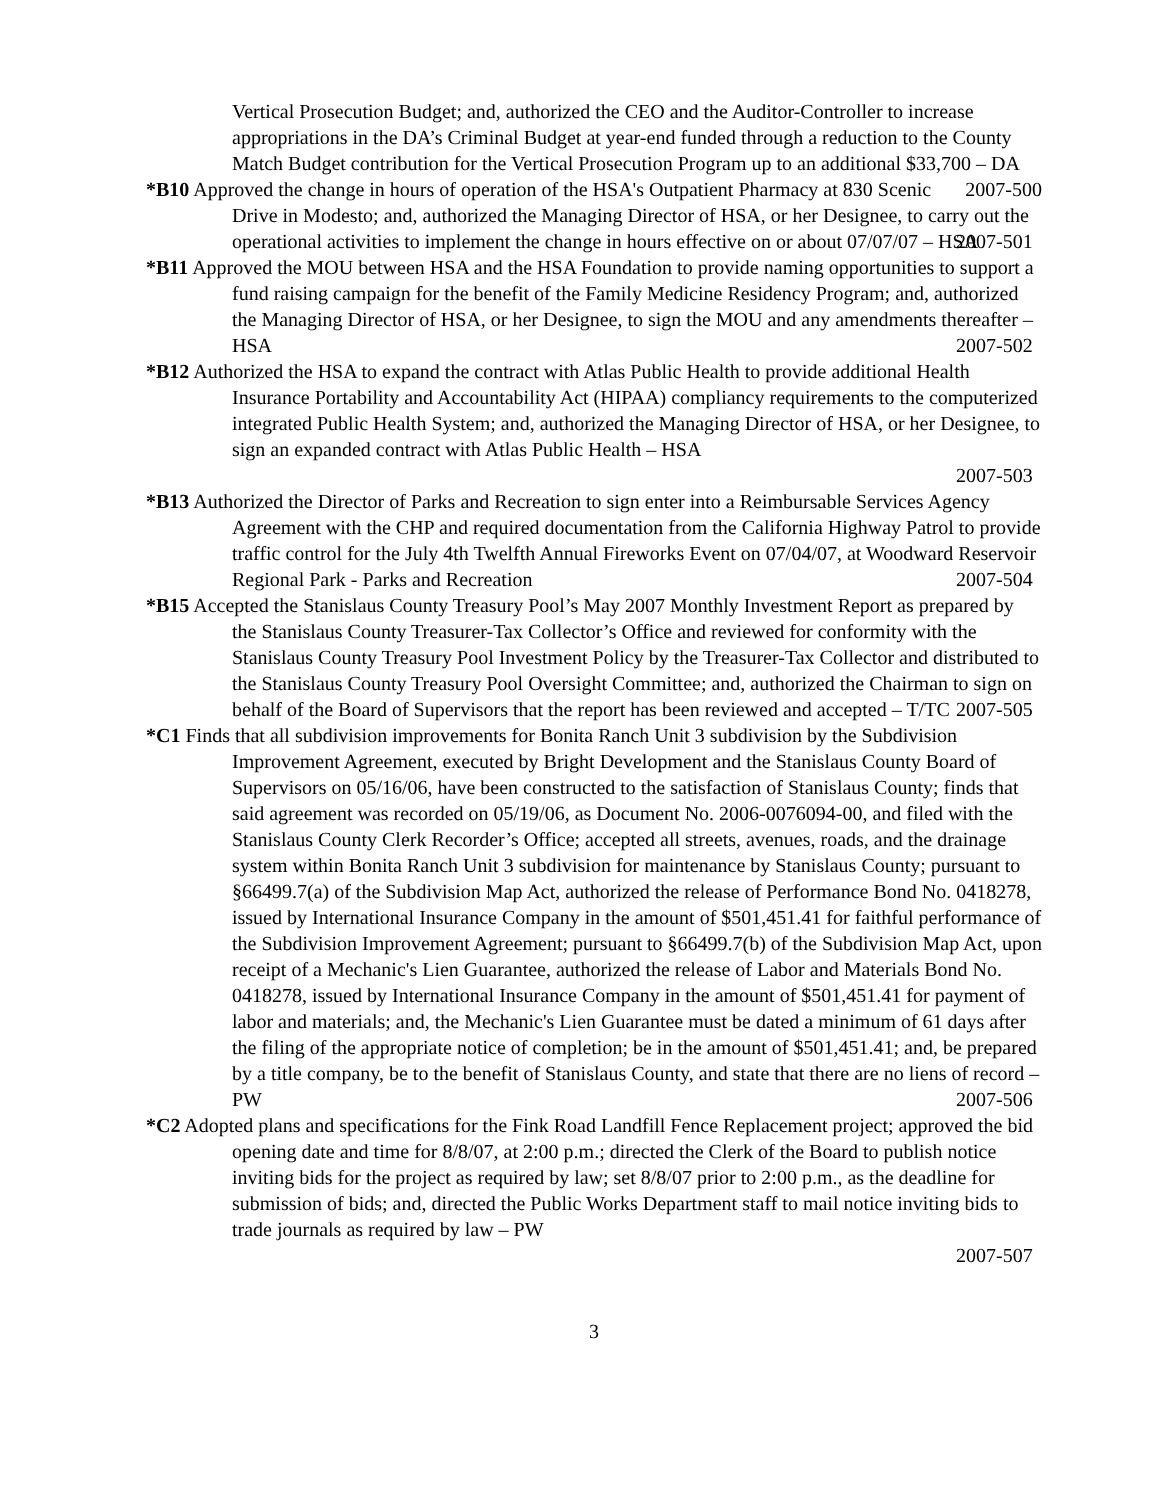Vertical Prosecution Budget; and, authorized the CEO and the Auditor-Controller to increase appropriations in the DA’s Criminal Budget at year-end funded through a reduction to the County Match Budget contribution for the Vertical Prosecution Program up to an additional $33,700 – DA 2007-500
*B10 Approved the change in hours of operation of the HSA's Outpatient Pharmacy at 830 Scenic Drive in Modesto; and, authorized the Managing Director of HSA, or her Designee, to carry out the operational activities to implement the change in hours effective on or about 07/07/07 – HSA 2007-501
*B11 Approved the MOU between HSA and the HSA Foundation to provide naming opportunities to support a fund raising campaign for the benefit of the Family Medicine Residency Program; and, authorized the Managing Director of HSA, or her Designee, to sign the MOU and any amendments thereafter – HSA 2007-502
*B12 Authorized the HSA to expand the contract with Atlas Public Health to provide additional Health Insurance Portability and Accountability Act (HIPAA) compliancy requirements to the computerized integrated Public Health System; and, authorized the Managing Director of HSA, or her Designee, to sign an expanded contract with Atlas Public Health – HSA
2007-503
*B13 Authorized the Director of Parks and Recreation to sign enter into a Reimbursable Services Agency Agreement with the CHP and required documentation from the California Highway Patrol to provide traffic control for the July 4th Twelfth Annual Fireworks Event on 07/04/07, at Woodward Reservoir Regional Park - Parks and Recreation 2007-504
*B15 Accepted the Stanislaus County Treasury Pool’s May 2007 Monthly Investment Report as prepared by the Stanislaus County Treasurer-Tax Collector’s Office and reviewed for conformity with the Stanislaus County Treasury Pool Investment Policy by the Treasurer-Tax Collector and distributed to the Stanislaus County Treasury Pool Oversight Committee; and, authorized the Chairman to sign on behalf of the Board of Supervisors that the report has been reviewed and accepted – T/TC 2007-505
*C1 Finds that all subdivision improvements for Bonita Ranch Unit 3 subdivision by the Subdivision Improvement Agreement, executed by Bright Development and the Stanislaus County Board of Supervisors on 05/16/06, have been constructed to the satisfaction of Stanislaus County; finds that said agreement was recorded on 05/19/06, as Document No. 2006-0076094-00, and filed with the Stanislaus County Clerk Recorder’s Office; accepted all streets, avenues, roads, and the drainage system within Bonita Ranch Unit 3 subdivision for maintenance by Stanislaus County; pursuant to §66499.7(a) of the Subdivision Map Act, authorized the release of Performance Bond No. 0418278, issued by International Insurance Company in the amount of $501,451.41 for faithful performance of the Subdivision Improvement Agreement; pursuant to §66499.7(b) of the Subdivision Map Act, upon receipt of a Mechanic's Lien Guarantee, authorized the release of Labor and Materials Bond No. 0418278, issued by International Insurance Company in the amount of $501,451.41 for payment of labor and materials; and, the Mechanic's Lien Guarantee must be dated a minimum of 61 days after the filing of the appropriate notice of completion; be in the amount of $501,451.41; and, be prepared by a title company, be to the benefit of Stanislaus County, and state that there are no liens of record – PW 2007-506
*C2 Adopted plans and specifications for the Fink Road Landfill Fence Replacement project; approved the bid opening date and time for 8/8/07, at 2:00 p.m.; directed the Clerk of the Board to publish notice inviting bids for the project as required by law; set 8/8/07 prior to 2:00 p.m., as the deadline for submission of bids; and, directed the Public Works Department staff to mail notice inviting bids to trade journals as required by law – PW
2007-507
3